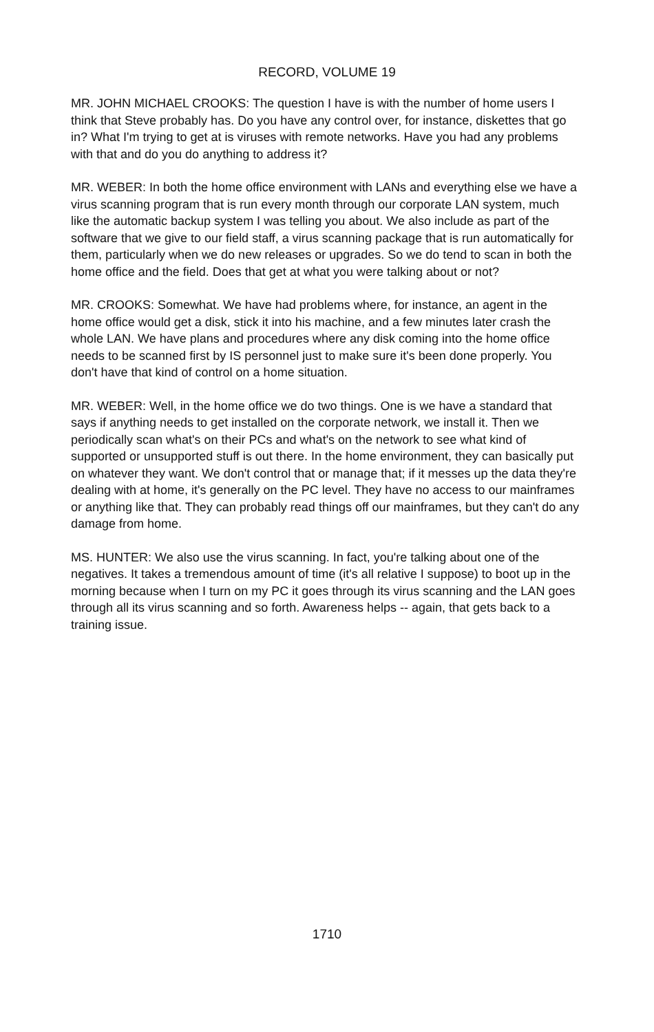RECORD, VOLUME 19
MR. JOHN MICHAEL CROOKS: The question I have is with the number of home users I think that Steve probably has. Do you have any control over, for instance, diskettes that go in? What I'm trying to get at is viruses with remote networks. Have you had any problems with that and do you do anything to address it?
MR. WEBER: In both the home office environment with LANs and everything else we have a virus scanning program that is run every month through our corporate LAN system, much like the automatic backup system I was telling you about. We also include as part of the software that we give to our field staff, a virus scanning package that is run automatically for them, particularly when we do new releases or upgrades. So we do tend to scan in both the home office and the field. Does that get at what you were talking about or not?
MR. CROOKS: Somewhat. We have had problems where, for instance, an agent in the home office would get a disk, stick it into his machine, and a few minutes later crash the whole LAN. We have plans and procedures where any disk coming into the home office needs to be scanned first by IS personnel just to make sure it's been done properly. You don't have that kind of control on a home situation.
MR. WEBER: Well, in the home office we do two things. One is we have a standard that says if anything needs to get installed on the corporate network, we install it. Then we periodically scan what's on their PCs and what's on the network to see what kind of supported or unsupported stuff is out there. In the home environment, they can basically put on whatever they want. We don't control that or manage that; if it messes up the data they're dealing with at home, it's generally on the PC level. They have no access to our mainframes or anything like that. They can probably read things off our mainframes, but they can't do any damage from home.
MS. HUNTER: We also use the virus scanning. In fact, you're talking about one of the negatives. It takes a tremendous amount of time (it's all relative I suppose) to boot up in the morning because when I turn on my PC it goes through its virus scanning and the LAN goes through all its virus scanning and so forth. Awareness helps -- again, that gets back to a training issue.
1710